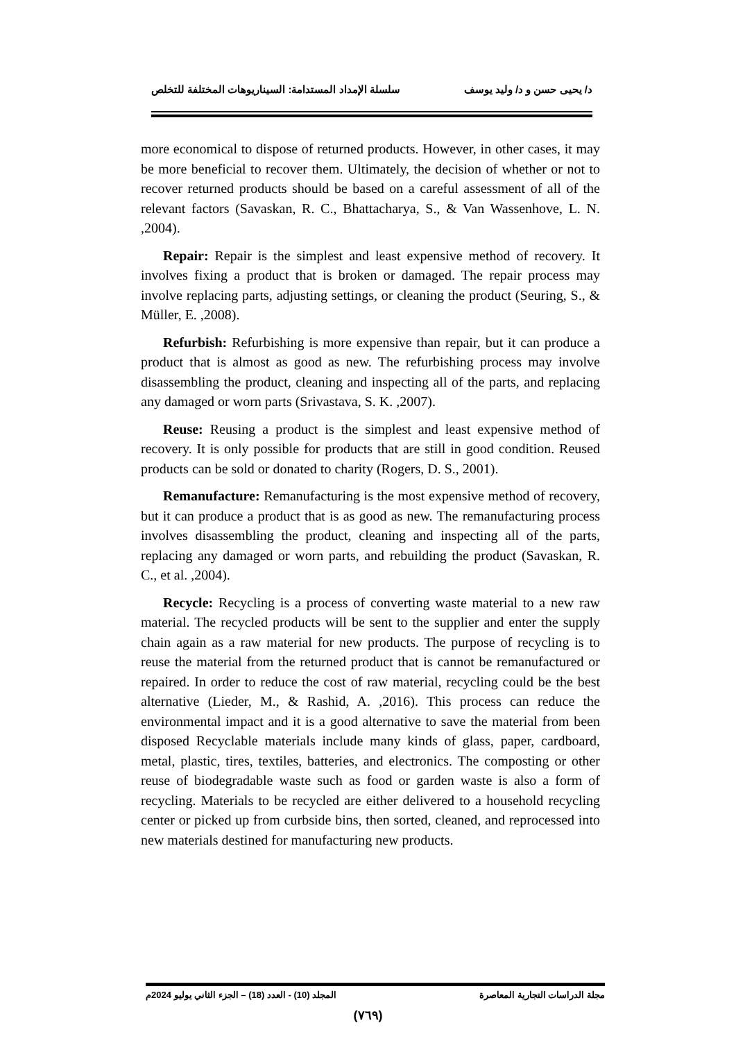د/ يحيى حسن و د/ وليد يوسف سلسلة الإمداد المستدامة: السيناريوهات المختلفة للتخلص
more economical to dispose of returned products. However, in other cases, it may be more beneficial to recover them. Ultimately, the decision of whether or not to recover returned products should be based on a careful assessment of all of the relevant factors (Savaskan, R. C., Bhattacharya, S., & Van Wassenhove, L. N. ,2004).
Repair: Repair is the simplest and least expensive method of recovery. It involves fixing a product that is broken or damaged. The repair process may involve replacing parts, adjusting settings, or cleaning the product (Seuring, S., & Müller, E. ,2008).
Refurbish: Refurbishing is more expensive than repair, but it can produce a product that is almost as good as new. The refurbishing process may involve disassembling the product, cleaning and inspecting all of the parts, and replacing any damaged or worn parts (Srivastava, S. K. ,2007).
Reuse: Reusing a product is the simplest and least expensive method of recovery. It is only possible for products that are still in good condition. Reused products can be sold or donated to charity (Rogers, D. S., 2001).
Remanufacture: Remanufacturing is the most expensive method of recovery, but it can produce a product that is as good as new. The remanufacturing process involves disassembling the product, cleaning and inspecting all of the parts, replacing any damaged or worn parts, and rebuilding the product (Savaskan, R. C., et al. ,2004).
Recycle: Recycling is a process of converting waste material to a new raw material. The recycled products will be sent to the supplier and enter the supply chain again as a raw material for new products. The purpose of recycling is to reuse the material from the returned product that is cannot be remanufactured or repaired. In order to reduce the cost of raw material, recycling could be the best alternative (Lieder, M., & Rashid, A. ,2016). This process can reduce the environmental impact and it is a good alternative to save the material from been disposed Recyclable materials include many kinds of glass, paper, cardboard, metal, plastic, tires, textiles, batteries, and electronics. The composting or other reuse of biodegradable waste such as food or garden waste is also a form of recycling. Materials to be recycled are either delivered to a household recycling center or picked up from curbside bins, then sorted, cleaned, and reprocessed into new materials destined for manufacturing new products.
مجلة الدراسات التجارية المعاصرة المجلد (10) - العدد (18) – الجزء الثاني يوليو 2024م
(٧٦٩)